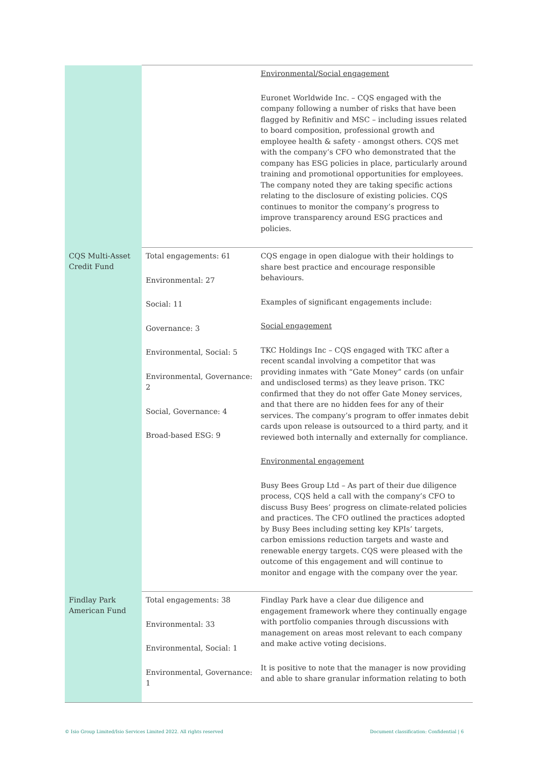| | | Environmental/Social engagement Euronet Worldwide Inc. – CQS engaged with the company following a number of risks that have been flagged by Refinitiv and MSC – including issues related to board composition, professional growth and employee health & safety - amongst others. CQS met with the company’s CFO who demonstrated that the company has ESG policies in place, particularly around training and promotional opportunities for employees. The company noted they are taking specific actions relating to the disclosure of existing policies. CQS continues to monitor the company’s progress to improve transparency around ESG practices and policies. |
| CQS Multi-Asset Credit Fund | Total engagements: 61 Environmental: 27 Social: 11 Governance: 3 Environmental, Social: 5 Environmental, Governance: 2 Social, Governance: 4 Broad-based ESG: 9 | CQS engage in open dialogue with their holdings to share best practice and encourage responsible behaviours. Examples of significant engagements include: Social engagement TKC Holdings Inc – CQS engaged with TKC after a recent scandal involving a competitor that was providing inmates with “Gate Money” cards (on unfair and undisclosed terms) as they leave prison. TKC confirmed that they do not offer Gate Money services, and that there are no hidden fees for any of their services. The company’s program to offer inmates debit cards upon release is outsourced to a third party, and it reviewed both internally and externally for compliance. Environmental engagement Busy Bees Group Ltd – As part of their due diligence process, CQS held a call with the company’s CFO to discuss Busy Bees’ progress on climate-related policies and practices. The CFO outlined the practices adopted by Busy Bees including setting key KPIs’ targets, carbon emissions reduction targets and waste and renewable energy targets. CQS were pleased with the outcome of this engagement and will continue to monitor and engage with the company over the year. |
| Findlay Park American Fund | Total engagements: 38 Environmental: 33 Environmental, Social: 1 Environmental, Governance: 1 | Findlay Park have a clear due diligence and engagement framework where they continually engage with portfolio companies through discussions with management on areas most relevant to each company and make active voting decisions. It is positive to note that the manager is now providing and able to share granular information relating to both |
© Isio Group Limited/Isio Services Limited 2022. All rights reserved
Document classification: Confidential | 6